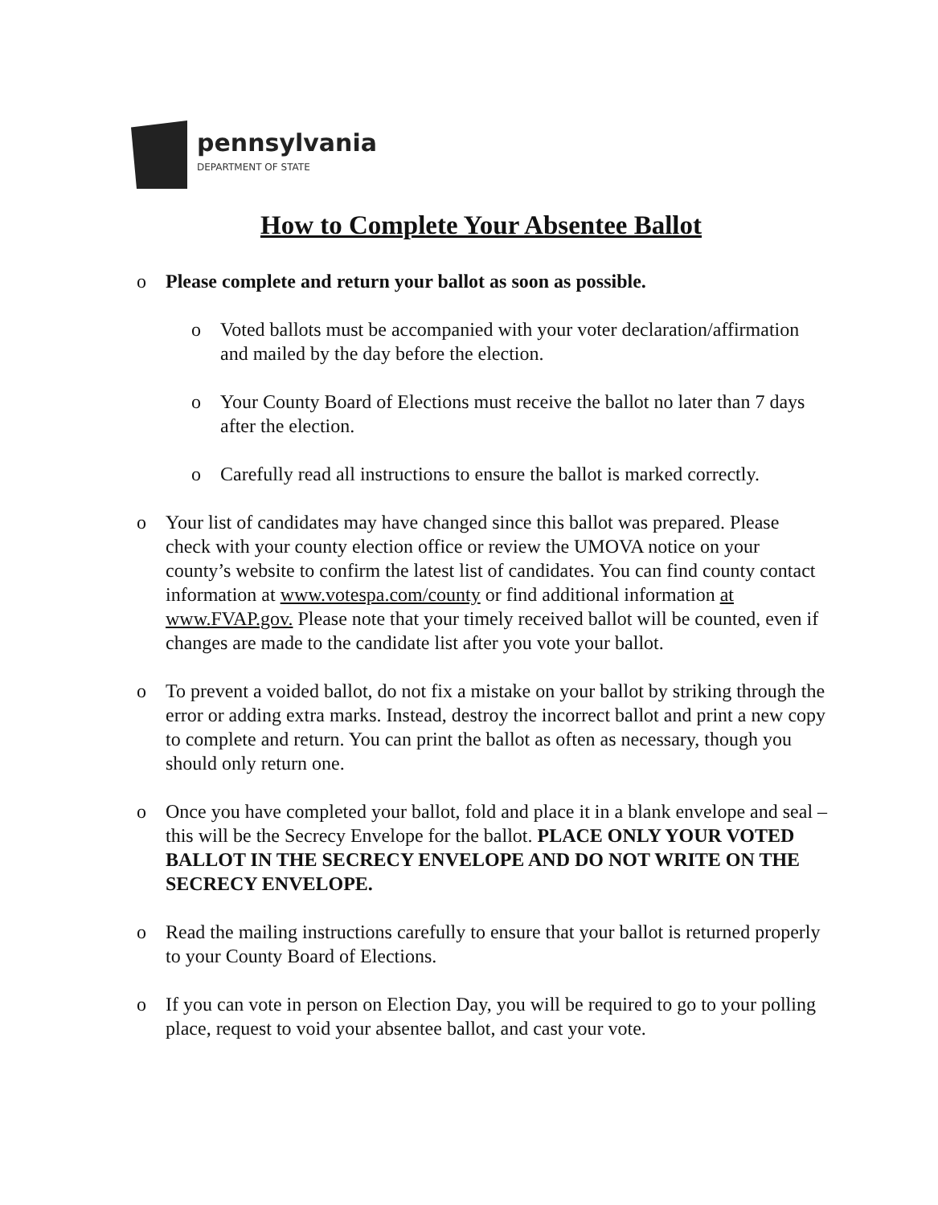pennsylvania
DEPARTMENT OF STATE
How to Complete Your Absentee Ballot
o Please complete and return your ballot as soon as possible.
o Voted ballots must be accompanied with your voter declaration/affirmation and mailed by the day before the election.
o Your County Board of Elections must receive the ballot no later than 7 days after the election.
o Carefully read all instructions to ensure the ballot is marked correctly.
o Your list of candidates may have changed since this ballot was prepared. Please check with your county election office or review the UMOVA notice on your county’s website to confirm the latest list of candidates. You can find county contact information at www.votespa.com/county or find additional information at www.FVAP.gov. Please note that your timely received ballot will be counted, even if changes are made to the candidate list after you vote your ballot.
o To prevent a voided ballot, do not fix a mistake on your ballot by striking through the error or adding extra marks. Instead, destroy the incorrect ballot and print a new copy to complete and return. You can print the ballot as often as necessary, though you should only return one.
o Once you have completed your ballot, fold and place it in a blank envelope and seal – this will be the Secrecy Envelope for the ballot. PLACE ONLY YOUR VOTED BALLOT IN THE SECRECY ENVELOPE AND DO NOT WRITE ON THE SECRECY ENVELOPE.
o Read the mailing instructions carefully to ensure that your ballot is returned properly to your County Board of Elections.
o If you can vote in person on Election Day, you will be required to go to your polling place, request to void your absentee ballot, and cast your vote.